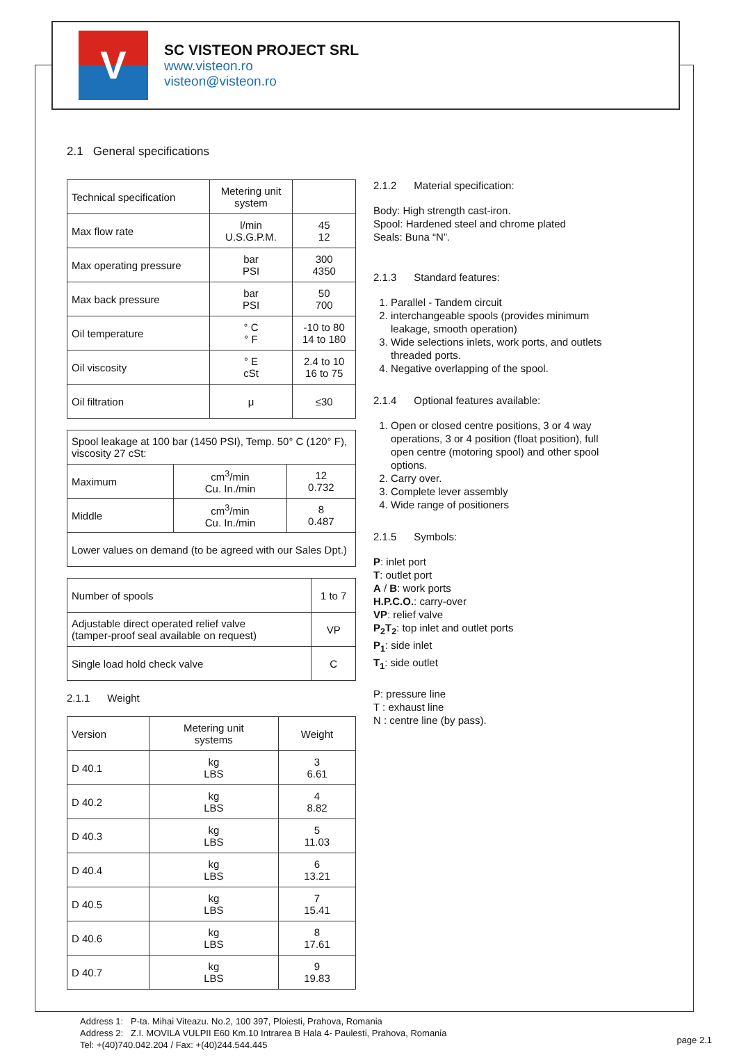V
SC VISTEON PROJECT SRL
www.visteon.ro
visteon@visteon.ro
2.1 General specifications
| Technical specification | Metering unit system | |
| Max flow rate | l/min U.S.G.P.M. | 45 12 |
| Max operating pressure | bar PSI | 300 4350 |
| Max back pressure | bar PSI | 50 700 |
| Oil temperature | ° C ° F | -10 to 80 14 to 180 |
| Oil viscosity | ° E cSt | 2.4 to 10 16 to 75 |
| Oil filtration | μ | ≤30 |
| Spool leakage at 100 bar (1450 PSI), Temp. 50° C (120° F), viscosity 27 cSt: | | |
| Maximum | cm<sup>3</sup>/min Cu. In./min | 12 0.732 |
| Middle | cm<sup>3</sup>/min Cu. In./min | 8 0.487 |
| Lower values on demand (to be agreed with our Sales Dpt.) | | |
| Number of spools | 1 to 7 |
| Adjustable direct operated relief valve (tamper-proof seal available on request) | VP |
| Single load hold check valve | C |
2.1.1 Weight
| Version | Metering unit systems | Weight |
| D 40.1 | kg LBS | 3 6.61 |
| D 40.2 | kg LBS | 4 8.82 |
| D 40.3 | kg LBS | 5 11.03 |
| D 40.4 | kg LBS | 6 13.21 |
| D 40.5 | kg LBS | 7 15.41 |
| D 40.6 | kg LBS | 8 17.61 |
| D 40.7 | kg LBS | 9 19.83 |
2.1.2 Material specification:
Body: High strength cast-iron.
Spool: Hardened steel and chrome plated
Seals: Buna “N”.
2.1.3 Standard features:
1. Parallel - Tandem circuit
2. interchangeable spools (provides minimum leakage, smooth operation)
3. Wide selections inlets, work ports, and outlets threaded ports.
4. Negative overlapping of the spool.
2.1.4 Optional features available:
1. Open or closed centre positions, 3 or 4 way operations, 3 or 4 position (float position), full open centre (motoring spool) and other spool options.
2. Carry over.
3. Complete lever assembly
4. Wide range of positioners
2.1.5 Symbols:
P: inlet port
T: outlet port
A / B: work ports
H.P.C.O.: carry-over
VP: relief valve
P<sub>2</sub>T<sub>2</sub>: top inlet and outlet ports
P<sub>1</sub>: side inlet
T<sub>1</sub>: side outlet
P: pressure line
T : exhaust line
N : centre line (by pass).
Address 1: P-ta. Mihai Viteazu. No.2, 100 397, Ploiesti, Prahova, Romania
Address 2: Z.I. MOVILA VULPII E60 Km.10 Intrarea B Hala 4- Paulesti, Prahova, Romania
Tel: +(40)740.042.204 / Fax: +(40)244.544.445
page 2.1